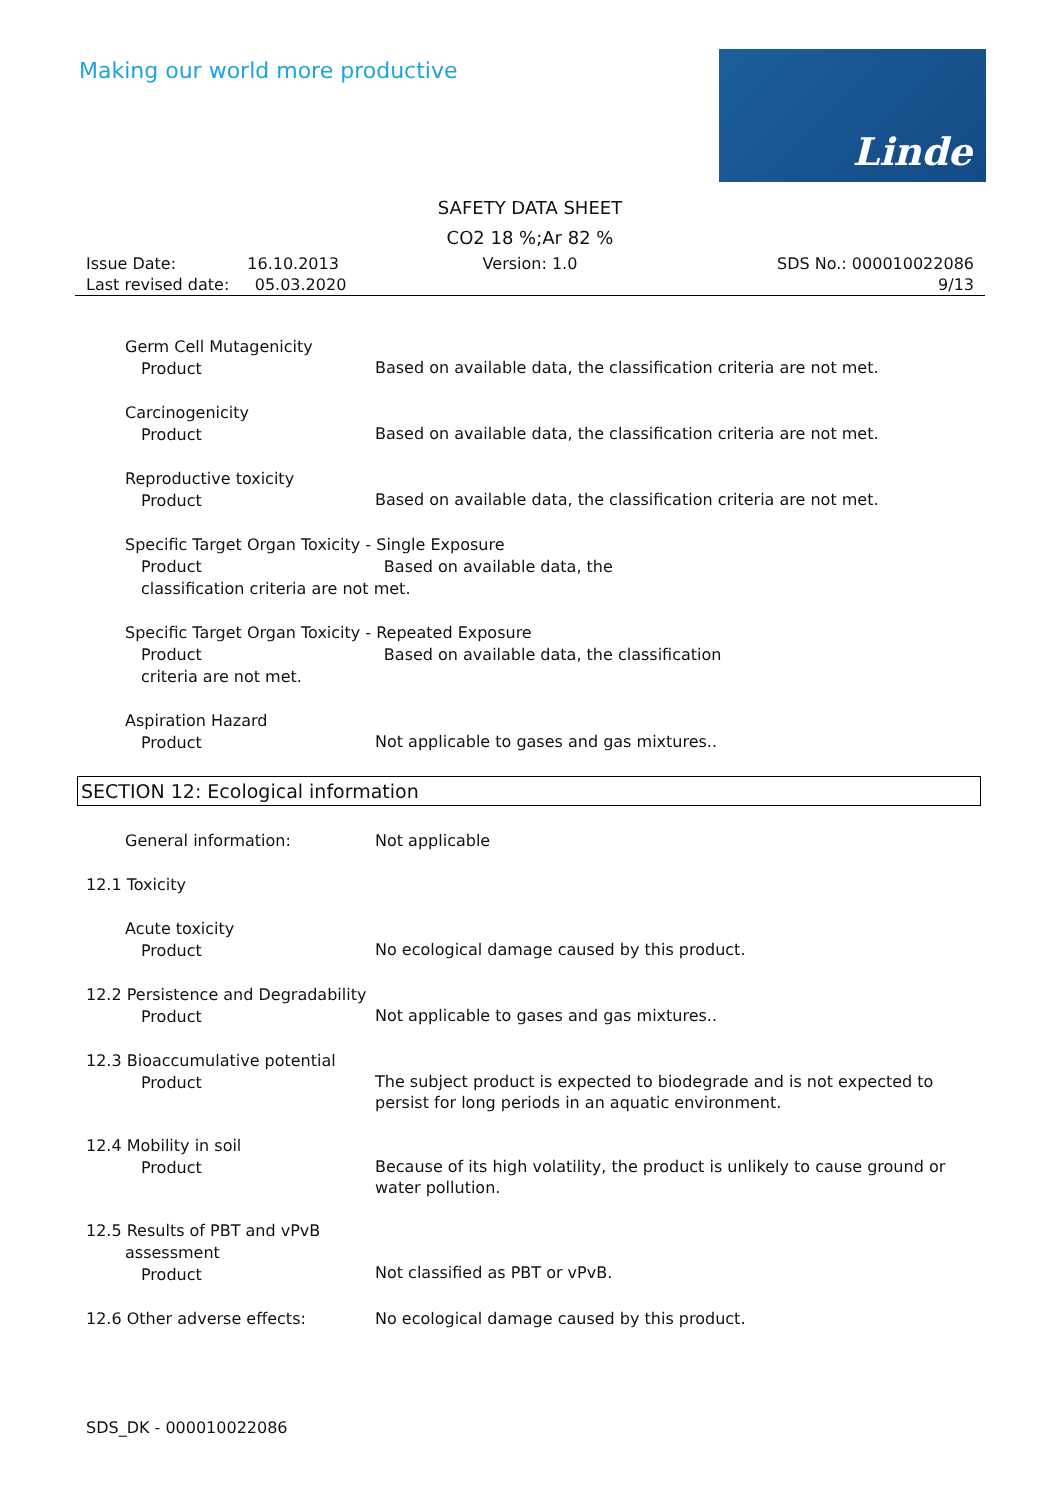Making our world more productive
Linde
SAFETY DATA SHEET
CO2 18 %;Ar 82 %
Issue Date: 16.10.2013
Last revised date: 05.03.2020
Version: 1.0 SDS No.: 000010022086
9/13
Germ Cell Mutagenicity
Product
Based on available data, the classification criteria are not met.
Carcinogenicity
Product
Based on available data, the classification criteria are not met.
Reproductive toxicity
Product
Based on available data, the classification criteria are not met.
Specific Target Organ Toxicity - Single Exposure
Product Based on available data, the classification criteria are not met.
Specific Target Organ Toxicity - Repeated Exposure
Product Based on available data, the classification criteria are not met.
Aspiration Hazard
Product
Not applicable to gases and gas mixtures..
SECTION 12: Ecological information
General information:
Not applicable
12.1 Toxicity
Acute toxicity
Product
No ecological damage caused by this product.
12.2 Persistence and Degradability
Product
Not applicable to gases and gas mixtures..
12.3 Bioaccumulative potential
Product
The subject product is expected to biodegrade and is not expected to persist for long periods in an aquatic environment.
12.4 Mobility in soil
Product
Because of its high volatility, the product is unlikely to cause ground or water pollution.
12.5 Results of PBT and vPvB
assessment
Product
Not classified as PBT or vPvB.
12.6 Other adverse effects:
No ecological damage caused by this product.
SDS_DK - 000010022086